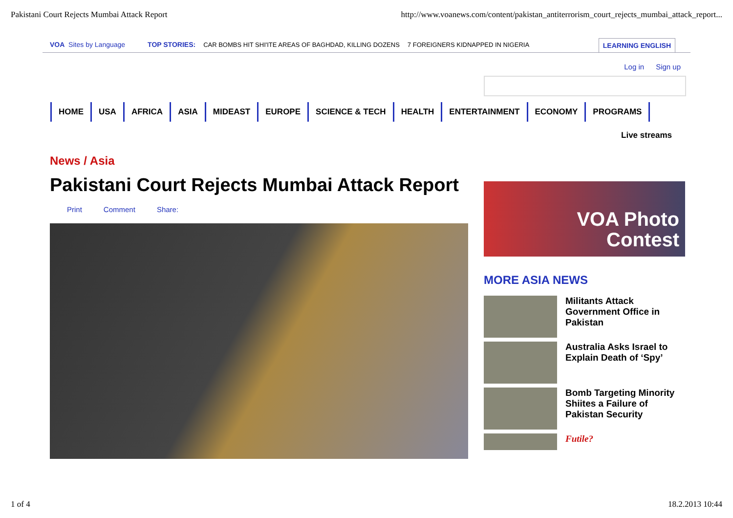Pakistani Court Rejects Mumbai Attack Report http://www.voanews.com/content/pakistan_antiterrorism_court_rejects_mumbai_attack_report...
VOA Sites by Language TOP STORIES: CAR BOMBS HIT SHI'ITE AREAS OF BAGHDAD, KILLING DOZENS 7 FOREIGNERS KIDNAPPED IN NIGERIA LEARNING ENGLISH
Log in Sign up
HOME USA AFRICA ASIA MIDEAST EUROPE SCIENCE & TECH HEALTH ENTERTAINMENT ECONOMY PROGRAMS
Live streams
News / Asia
Pakistani Court Rejects Mumbai Attack Report
Print Comment Share:
VOA Photo
Contest
MORE ASIA NEWS
Militants Attack Government Office in Pakistan
Australia Asks Israel to Explain Death of ‘Spy’
Bomb Targeting Minority Shiites a Failure of Pakistan Security
Futile?
1 of 4 18.2.2013 10:44